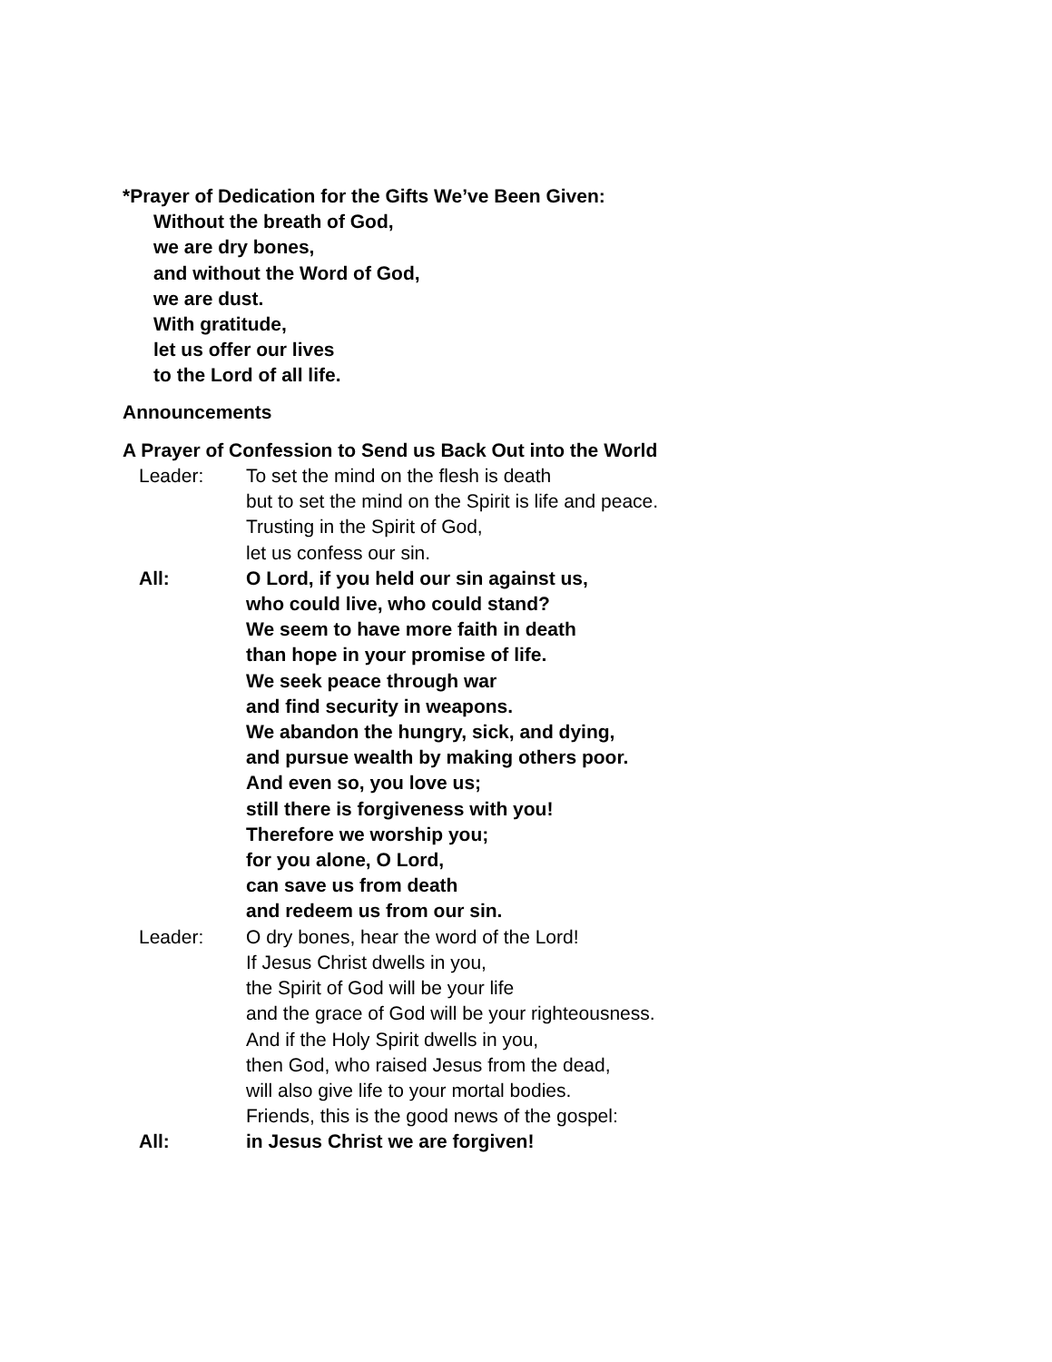*Prayer of Dedication for the Gifts We’ve Been Given:
Without the breath of God,
we are dry bones,
and without the Word of God,
we are dust.
With gratitude,
let us offer our lives
to the Lord of all life.
Announcements
A Prayer of Confession to Send us Back Out into the World
Leader: To set the mind on the flesh is death
but to set the mind on the Spirit is life and peace.
Trusting in the Spirit of God,
let us confess our sin.
All: O Lord, if you held our sin against us,
who could live, who could stand?
We seem to have more faith in death
than hope in your promise of life.
We seek peace through war
and find security in weapons.
We abandon the hungry, sick, and dying,
and pursue wealth by making others poor.
And even so, you love us;
still there is forgiveness with you!
Therefore we worship you;
for you alone, O Lord,
can save us from death
and redeem us from our sin.
Leader: O dry bones, hear the word of the Lord!
If Jesus Christ dwells in you,
the Spirit of God will be your life
and the grace of God will be your righteousness.
And if the Holy Spirit dwells in you,
then God, who raised Jesus from the dead,
will also give life to your mortal bodies.
Friends, this is the good news of the gospel:
All: in Jesus Christ we are forgiven!